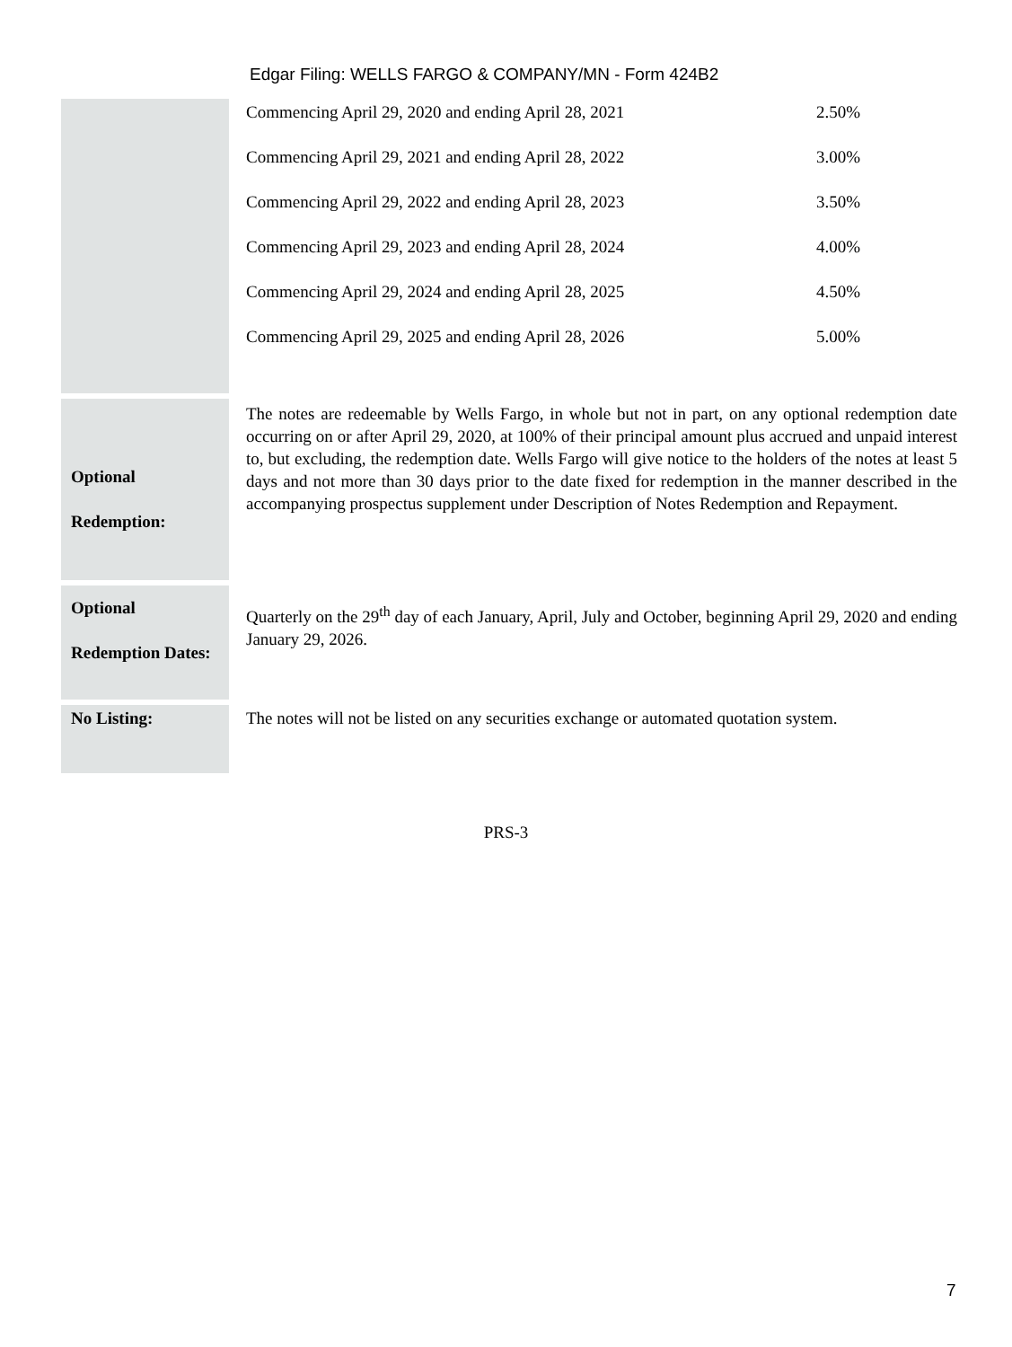Edgar Filing: WELLS FARGO & COMPANY/MN - Form 424B2
| Commencing April 29, 2020 and ending April 28, 2021 | 2.50% |
| Commencing April 29, 2021 and ending April 28, 2022 | 3.00% |
| Commencing April 29, 2022 and ending April 28, 2023 | 3.50% |
| Commencing April 29, 2023 and ending April 28, 2024 | 4.00% |
| Commencing April 29, 2024 and ending April 28, 2025 | 4.50% |
| Commencing April 29, 2025 and ending April 28, 2026 | 5.00% |
Optional
Redemption:
The notes are redeemable by Wells Fargo, in whole but not in part, on any optional redemption date occurring on or after April 29, 2020, at 100% of their principal amount plus accrued and unpaid interest to, but excluding, the redemption date. Wells Fargo will give notice to the holders of the notes at least 5 days and not more than 30 days prior to the date fixed for redemption in the manner described in the accompanying prospectus supplement under Description of Notes Redemption and Repayment.
Optional
Redemption Dates:
Quarterly on the 29<sup>th</sup> day of each January, April, July and October, beginning April 29, 2020 and ending January 29, 2026.
No Listing: The notes will not be listed on any securities exchange or automated quotation system.
PRS-3
7